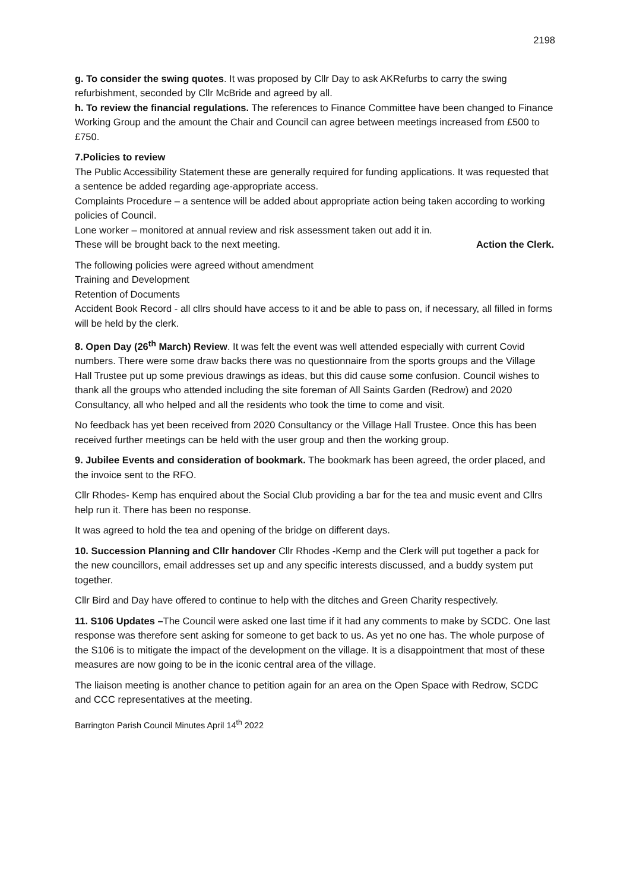2198
g. To consider the swing quotes. It was proposed by Cllr Day to ask AKRefurbs to carry the swing refurbishment, seconded by Cllr McBride and agreed by all.
h. To review the financial regulations. The references to Finance Committee have been changed to Finance Working Group and the amount the Chair and Council can agree between meetings increased from £500 to £750.
7.Policies to review
The Public Accessibility Statement these are generally required for funding applications. It was requested that a sentence be added regarding age-appropriate access.
Complaints Procedure – a sentence will be added about appropriate action being taken according to working policies of Council.
Lone worker – monitored at annual review and risk assessment taken out add it in.
These will be brought back to the next meeting. Action the Clerk.
The following policies were agreed without amendment
Training and Development
Retention of Documents
Accident Book Record - all cllrs should have access to it and be able to pass on, if necessary, all filled in forms will be held by the clerk.
8. Open Day (26<sup>th</sup> March) Review. It was felt the event was well attended especially with current Covid numbers. There were some draw backs there was no questionnaire from the sports groups and the Village Hall Trustee put up some previous drawings as ideas, but this did cause some confusion. Council wishes to thank all the groups who attended including the site foreman of All Saints Garden (Redrow) and 2020 Consultancy, all who helped and all the residents who took the time to come and visit.
No feedback has yet been received from 2020 Consultancy or the Village Hall Trustee. Once this has been received further meetings can be held with the user group and then the working group.
9. Jubilee Events and consideration of bookmark. The bookmark has been agreed, the order placed, and the invoice sent to the RFO.
Cllr Rhodes- Kemp has enquired about the Social Club providing a bar for the tea and music event and Cllrs help run it. There has been no response.
It was agreed to hold the tea and opening of the bridge on different days.
10. Succession Planning and Cllr handover Cllr Rhodes -Kemp and the Clerk will put together a pack for the new councillors, email addresses set up and any specific interests discussed, and a buddy system put together.
Cllr Bird and Day have offered to continue to help with the ditches and Green Charity respectively.
11. S106 Updates –The Council were asked one last time if it had any comments to make by SCDC. One last response was therefore sent asking for someone to get back to us. As yet no one has. The whole purpose of the S106 is to mitigate the impact of the development on the village. It is a disappointment that most of these measures are now going to be in the iconic central area of the village.
The liaison meeting is another chance to petition again for an area on the Open Space with Redrow, SCDC and CCC representatives at the meeting.
Barrington Parish Council Minutes April 14<sup>th</sup> 2022